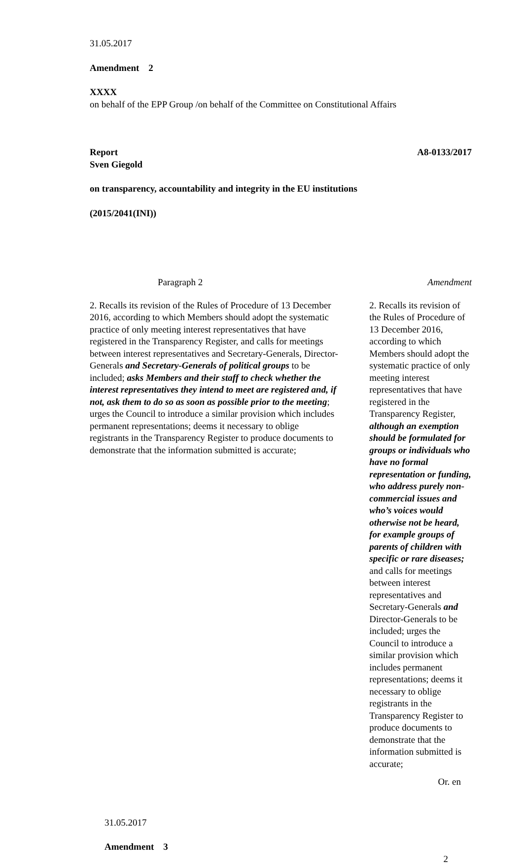31.05.2017
Amendment 2
XXXX
on behalf of the EPP Group /on behalf of the Committee on Constitutional Affairs
Report
Sven Giegold A8-0133/2017
on transparency, accountability and integrity in the EU institutions
(2015/2041(INI))
| Paragraph 2 | Amendment |
| --- | --- |
| 2. Recalls its revision of the Rules of Procedure of 13 December 2016, according to which Members should adopt the systematic practice of only meeting interest representatives that have registered in the Transparency Register, and calls for meetings between interest representatives and Secretary-Generals, Director-Generals and Secretary-Generals of political groups to be included; asks Members and their staff to check whether the interest representatives they intend to meet are registered and, if not, ask them to do so as soon as possible prior to the meeting ; urges the Council to introduce a similar provision which includes permanent representations; deems it necessary to oblige registrants in the Transparency Register to produce documents to demonstrate that the information submitted is accurate; | 2. Recalls its revision of the Rules of Procedure of 13 December 2016, according to which Members should adopt the systematic practice of only meeting interest representatives that have registered in the Transparency Register, although an exemption should be formulated for groups or individuals who have no formal representation or funding, who address purely non-commercial issues and who’s voices would otherwise not be heard, for example groups of parents of children with specific or rare diseases; and calls for meetings between interest representatives and Secretary-Generals and Director-Generals to be included; urges the Council to introduce a similar provision which includes permanent representations; deems it necessary to oblige registrants in the Transparency Register to produce documents to demonstrate that the information submitted is accurate; |
Or. en
31.05.2017
Amendment 3
2